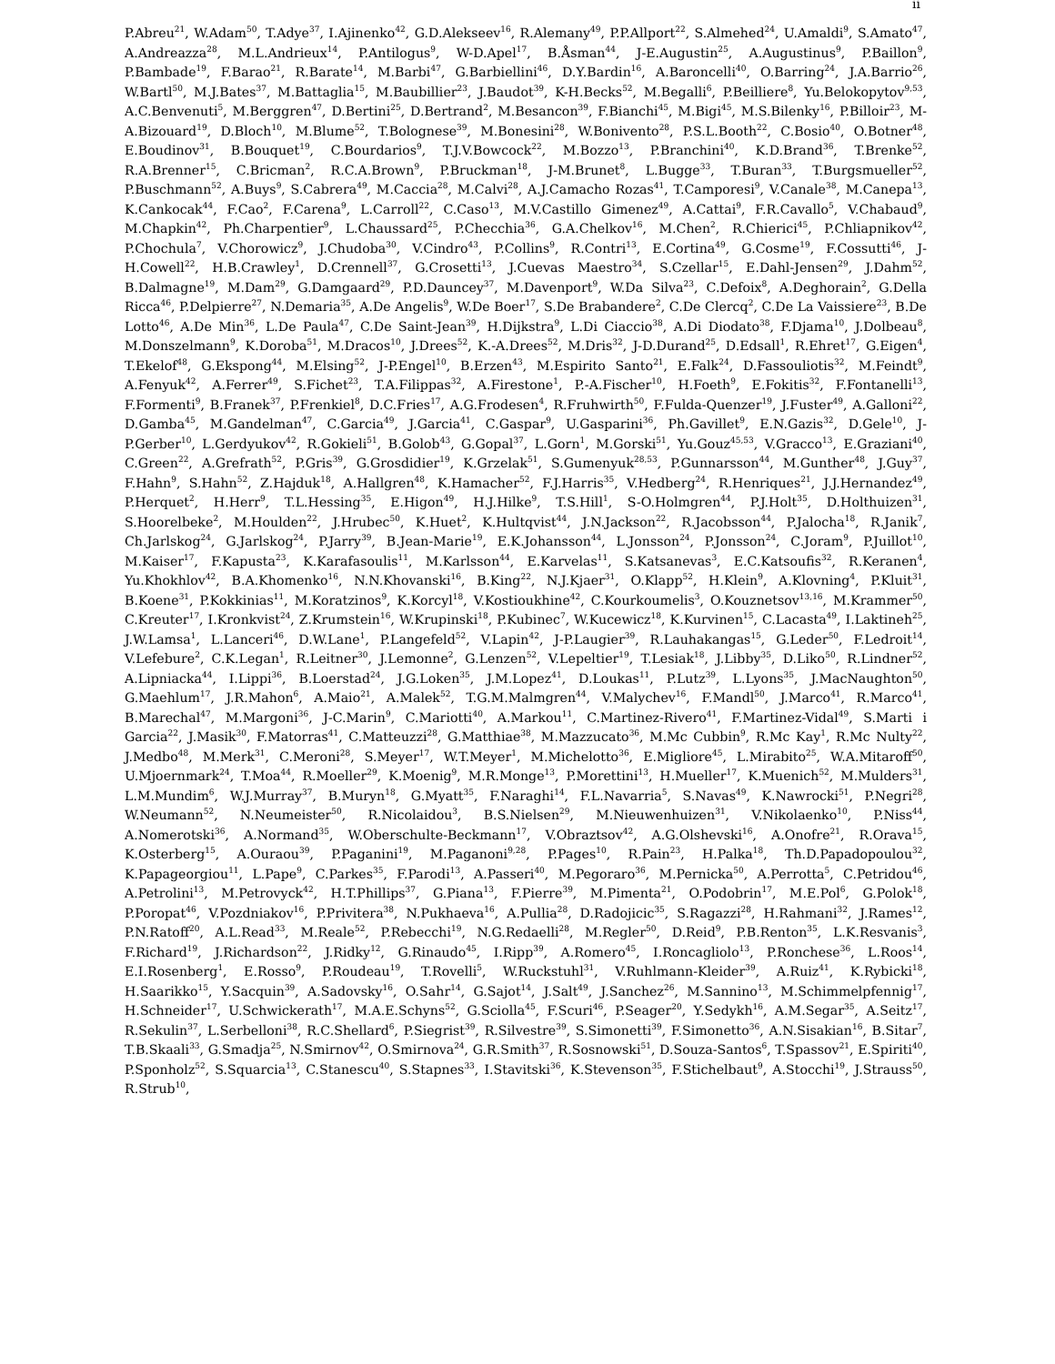ii
P.Abreu<sup>21</sup>, W.Adam<sup>50</sup>, T.Adye<sup>37</sup>, I.Ajinenko<sup>42</sup>, G.D.Alekseev<sup>16</sup>, R.Alemany<sup>49</sup>, P.P.Allport<sup>22</sup>, S.Almehed<sup>24</sup>, U.Amaldi<sup>9</sup>, S.Amato<sup>47</sup>, A.Andreazza<sup>28</sup>, M.L.Andrieux<sup>14</sup>, P.Antilogus<sup>9</sup>, W-D.Apel<sup>17</sup>, B.Åsman<sup>44</sup>, J-E.Augustin<sup>25</sup>, A.Augustinus<sup>9</sup>, P.Baillon<sup>9</sup>, P.Bambade<sup>19</sup>, F.Barao<sup>21</sup>, R.Barate<sup>14</sup>, M.Barbi<sup>47</sup>, G.Barbiellini<sup>46</sup>, D.Y.Bardin<sup>16</sup>, A.Baroncelli<sup>40</sup>, O.Barring<sup>24</sup>, J.A.Barrio<sup>26</sup>, W.Bartl<sup>50</sup>, M.J.Bates<sup>37</sup>, M.Battaglia<sup>15</sup>, M.Baubillier<sup>23</sup>, J.Baudot<sup>39</sup>, K-H.Becks<sup>52</sup>, M.Begalli<sup>6</sup>, P.Beilliere<sup>8</sup>, Yu.Belokopytov<sup>9,53</sup>, A.C.Benvenuti<sup>5</sup>, M.Berggren<sup>47</sup>, D.Bertini<sup>25</sup>, D.Bertrand<sup>2</sup>, M.Besancon<sup>39</sup>, F.Bianchi<sup>45</sup>, M.Bigi<sup>45</sup>, M.S.Bilenky<sup>16</sup>, P.Billoir<sup>23</sup>, M-A.Bizouard<sup>19</sup>, D.Bloch<sup>10</sup>, M.Blume<sup>52</sup>, T.Bolognese<sup>39</sup>, M.Bonesini<sup>28</sup>, W.Bonivento<sup>28</sup>, P.S.L.Booth<sup>22</sup>, C.Bosio<sup>40</sup>, O.Botner<sup>48</sup>, E.Boudinov<sup>31</sup>, B.Bouquet<sup>19</sup>, C.Bourdarios<sup>9</sup>, T.J.V.Bowcock<sup>22</sup>, M.Bozzo<sup>13</sup>, P.Branchini<sup>40</sup>, K.D.Brand<sup>36</sup>, T.Brenke<sup>52</sup>, R.A.Brenner<sup>15</sup>, C.Bricman<sup>2</sup>, R.C.A.Brown<sup>9</sup>, P.Bruckman<sup>18</sup>, J-M.Brunet<sup>8</sup>, L.Bugge<sup>33</sup>, T.Buran<sup>33</sup>, T.Burgsmueller<sup>52</sup>, P.Buschmann<sup>52</sup>, A.Buys<sup>9</sup>, S.Cabrera<sup>49</sup>, M.Caccia<sup>28</sup>, M.Calvi<sup>28</sup>, A.J.Camacho Rozas<sup>41</sup>, T.Camporesi<sup>9</sup>, V.Canale<sup>38</sup>, M.Canepa<sup>13</sup>, K.Cankocak<sup>44</sup>, F.Cao<sup>2</sup>, F.Carena<sup>9</sup>, L.Carroll<sup>22</sup>, C.Caso<sup>13</sup>, M.V.Castillo Gimenez<sup>49</sup>, A.Cattai<sup>9</sup>, F.R.Cavallo<sup>5</sup>, V.Chabaud<sup>9</sup>, M.Chapkin<sup>42</sup>, Ph.Charpentier<sup>9</sup>, L.Chaussard<sup>25</sup>, P.Checchia<sup>36</sup>, G.A.Chelkov<sup>16</sup>, M.Chen<sup>2</sup>, R.Chierici<sup>45</sup>, P.Chliapnikov<sup>42</sup>, P.Chochula<sup>7</sup>, V.Chorowicz<sup>9</sup>, J.Chudoba<sup>30</sup>, V.Cindro<sup>43</sup>, P.Collins<sup>9</sup>, R.Contri<sup>13</sup>, E.Cortina<sup>49</sup>, G.Cosme<sup>19</sup>, F.Cossutti<sup>46</sup>, J-H.Cowell<sup>22</sup>, H.B.Crawley<sup>1</sup>, D.Crennell<sup>37</sup>, G.Crosetti<sup>13</sup>, J.Cuevas Maestro<sup>34</sup>, S.Czellar<sup>15</sup>, E.Dahl-Jensen<sup>29</sup>, J.Dahm<sup>52</sup>, B.Dalmagne<sup>19</sup>, M.Dam<sup>29</sup>, G.Damgaard<sup>29</sup>, P.D.Dauncey<sup>37</sup>, M.Davenport<sup>9</sup>, W.Da Silva<sup>23</sup>, C.Defoix<sup>8</sup>, A.Deghorain<sup>2</sup>, G.Della Ricca<sup>46</sup>, P.Delpierre<sup>27</sup>, N.Demaria<sup>35</sup>, A.De Angelis<sup>9</sup>, W.De Boer<sup>17</sup>, S.De Brabandere<sup>2</sup>, C.De Clercq<sup>2</sup>, C.De La Vaissiere<sup>23</sup>, B.De Lotto<sup>46</sup>, A.De Min<sup>36</sup>, L.De Paula<sup>47</sup>, C.De Saint-Jean<sup>39</sup>, H.Dijkstra<sup>9</sup>, L.Di Ciaccio<sup>38</sup>, A.Di Diodato<sup>38</sup>, F.Djama<sup>10</sup>, J.Dolbeau<sup>8</sup>, M.Donszelmann<sup>9</sup>, K.Doroba<sup>51</sup>, M.Dracos<sup>10</sup>, J.Drees<sup>52</sup>, K.-A.Drees<sup>52</sup>, M.Dris<sup>32</sup>, J-D.Durand<sup>25</sup>, D.Edsall<sup>1</sup>, R.Ehret<sup>17</sup>, G.Eigen<sup>4</sup>, T.Ekelof<sup>48</sup>, G.Ekspong<sup>44</sup>, M.Elsing<sup>52</sup>, J-P.Engel<sup>10</sup>, B.Erzen<sup>43</sup>, M.Espirito Santo<sup>21</sup>, E.Falk<sup>24</sup>, D.Fassouliotis<sup>32</sup>, M.Feindt<sup>9</sup>, A.Fenyuk<sup>42</sup>, A.Ferrer<sup>49</sup>, S.Fichet<sup>23</sup>, T.A.Filippas<sup>32</sup>, A.Firestone<sup>1</sup>, P.-A.Fischer<sup>10</sup>, H.Foeth<sup>9</sup>, E.Fokitis<sup>32</sup>, F.Fontanelli<sup>13</sup>, F.Formenti<sup>9</sup>, B.Franek<sup>37</sup>, P.Frenkiel<sup>8</sup>, D.C.Fries<sup>17</sup>, A.G.Frodesen<sup>4</sup>, R.Fruhwirth<sup>50</sup>, F.Fulda-Quenzer<sup>19</sup>, J.Fuster<sup>49</sup>, A.Galloni<sup>22</sup>, D.Gamba<sup>45</sup>, M.Gandelman<sup>47</sup>, C.Garcia<sup>49</sup>, J.Garcia<sup>41</sup>, C.Gaspar<sup>9</sup>, U.Gasparini<sup>36</sup>, Ph.Gavillet<sup>9</sup>, E.N.Gazis<sup>32</sup>, D.Gele<sup>10</sup>, J-P.Gerber<sup>10</sup>, L.Gerdyukov<sup>42</sup>, R.Gokieli<sup>51</sup>, B.Golob<sup>43</sup>, G.Gopal<sup>37</sup>, L.Gorn<sup>1</sup>, M.Gorski<sup>51</sup>, Yu.Gouz<sup>45,53</sup>, V.Gracco<sup>13</sup>, E.Graziani<sup>40</sup>, C.Green<sup>22</sup>, A.Grefrath<sup>52</sup>, P.Gris<sup>39</sup>, G.Grosdidier<sup>19</sup>, K.Grzelak<sup>51</sup>, S.Gumenyuk<sup>28,53</sup>, P.Gunnarsson<sup>44</sup>, M.Gunther<sup>48</sup>, J.Guy<sup>37</sup>, F.Hahn<sup>9</sup>, S.Hahn<sup>52</sup>, Z.Hajduk<sup>18</sup>, A.Hallgren<sup>48</sup>, K.Hamacher<sup>52</sup>, F.J.Harris<sup>35</sup>, V.Hedberg<sup>24</sup>, R.Henriques<sup>21</sup>, J.J.Hernandez<sup>49</sup>, P.Herquet<sup>2</sup>, H.Herr<sup>9</sup>, T.L.Hessing<sup>35</sup>, E.Higon<sup>49</sup>, H.J.Hilke<sup>9</sup>, T.S.Hill<sup>1</sup>, S-O.Holmgren<sup>44</sup>, P.J.Holt<sup>35</sup>, D.Holthuizen<sup>31</sup>, S.Hoorelbeke<sup>2</sup>, M.Houlden<sup>22</sup>, J.Hrubec<sup>50</sup>, K.Huet<sup>2</sup>, K.Hultqvist<sup>44</sup>, J.N.Jackson<sup>22</sup>, R.Jacobsson<sup>44</sup>, P.Jalocha<sup>18</sup>, R.Janik<sup>7</sup>, Ch.Jarlskog<sup>24</sup>, G.Jarlskog<sup>24</sup>, P.Jarry<sup>39</sup>, B.Jean-Marie<sup>19</sup>, E.K.Johansson<sup>44</sup>, L.Jonsson<sup>24</sup>, P.Jonsson<sup>24</sup>, C.Joram<sup>9</sup>, P.Juillot<sup>10</sup>, M.Kaiser<sup>17</sup>, F.Kapusta<sup>23</sup>, K.Karafasoulis<sup>11</sup>, M.Karlsson<sup>44</sup>, E.Karvelas<sup>11</sup>, S.Katsanevas<sup>3</sup>, E.C.Katsoufis<sup>32</sup>, R.Keranen<sup>4</sup>, Yu.Khokhlov<sup>42</sup>, B.A.Khomenko<sup>16</sup>, N.N.Khovanski<sup>16</sup>, B.King<sup>22</sup>, N.J.Kjaer<sup>31</sup>, O.Klapp<sup>52</sup>, H.Klein<sup>9</sup>, A.Klovning<sup>4</sup>, P.Kluit<sup>31</sup>, B.Koene<sup>31</sup>, P.Kokkinias<sup>11</sup>, M.Koratzinos<sup>9</sup>, K.Korcyl<sup>18</sup>, V.Kostioukhine<sup>42</sup>, C.Kourkoumelis<sup>3</sup>, O.Kouznetsov<sup>13,16</sup>, M.Krammer<sup>50</sup>, C.Kreuter<sup>17</sup>, I.Kronkvist<sup>24</sup>, Z.Krumstein<sup>16</sup>, W.Krupinski<sup>18</sup>, P.Kubinec<sup>7</sup>, W.Kucewicz<sup>18</sup>, K.Kurvinen<sup>15</sup>, C.Lacasta<sup>49</sup>, I.Laktineh<sup>25</sup>, J.W.Lamsa<sup>1</sup>, L.Lanceri<sup>46</sup>, D.W.Lane<sup>1</sup>, P.Langefeld<sup>52</sup>, V.Lapin<sup>42</sup>, J-P.Laugier<sup>39</sup>, R.Lauhakangas<sup>15</sup>, G.Leder<sup>50</sup>, F.Ledroit<sup>14</sup>, V.Lefebure<sup>2</sup>, C.K.Legan<sup>1</sup>, R.Leitner<sup>30</sup>, J.Lemonne<sup>2</sup>, G.Lenzen<sup>52</sup>, V.Lepeltier<sup>19</sup>, T.Lesiak<sup>18</sup>, J.Libby<sup>35</sup>, D.Liko<sup>50</sup>, R.Lindner<sup>52</sup>, A.Lipniacka<sup>44</sup>, I.Lippi<sup>36</sup>, B.Loerstad<sup>24</sup>, J.G.Loken<sup>35</sup>, J.M.Lopez<sup>41</sup>, D.Loukas<sup>11</sup>, P.Lutz<sup>39</sup>, L.Lyons<sup>35</sup>, J.MacNaughton<sup>50</sup>, G.Maehlum<sup>17</sup>, J.R.Mahon<sup>6</sup>, A.Maio<sup>21</sup>, A.Malek<sup>52</sup>, T.G.M.Malmgren<sup>44</sup>, V.Malychev<sup>16</sup>, F.Mandl<sup>50</sup>, J.Marco<sup>41</sup>, R.Marco<sup>41</sup>, B.Marechal<sup>47</sup>, M.Margoni<sup>36</sup>, J-C.Marin<sup>9</sup>, C.Mariotti<sup>40</sup>, A.Markou<sup>11</sup>, C.Martinez-Rivero<sup>41</sup>, F.Martinez-Vidal<sup>49</sup>, S.Marti i Garcia<sup>22</sup>, J.Masik<sup>30</sup>, F.Matorras<sup>41</sup>, C.Matteuzzi<sup>28</sup>, G.Matthiae<sup>38</sup>, M.Mazzucato<sup>36</sup>, M.Mc Cubbin<sup>9</sup>, R.Mc Kay<sup>1</sup>, R.Mc Nulty<sup>22</sup>, J.Medbo<sup>48</sup>, M.Merk<sup>31</sup>, C.Meroni<sup>28</sup>, S.Meyer<sup>17</sup>, W.T.Meyer<sup>1</sup>, M.Michelotto<sup>36</sup>, E.Migliore<sup>45</sup>, L.Mirabito<sup>25</sup>, W.A.Mitaroff<sup>50</sup>, U.Mjoernmark<sup>24</sup>, T.Moa<sup>44</sup>, R.Moeller<sup>29</sup>, K.Moenig<sup>9</sup>, M.R.Monge<sup>13</sup>, P.Morettini<sup>13</sup>, H.Mueller<sup>17</sup>, K.Muenich<sup>52</sup>, M.Mulders<sup>31</sup>, L.M.Mundim<sup>6</sup>, W.J.Murray<sup>37</sup>, B.Muryn<sup>18</sup>, G.Myatt<sup>35</sup>, F.Naraghi<sup>14</sup>, F.L.Navarria<sup>5</sup>, S.Navas<sup>49</sup>, K.Nawrocki<sup>51</sup>, P.Negri<sup>28</sup>, W.Neumann<sup>52</sup>, N.Neumeister<sup>50</sup>, R.Nicolaidou<sup>3</sup>, B.S.Nielsen<sup>29</sup>, M.Nieuwenhuizen<sup>31</sup>, V.Nikolaenko<sup>10</sup>, P.Niss<sup>44</sup>, A.Nomerotski<sup>36</sup>, A.Normand<sup>35</sup>, W.Oberschulte-Beckmann<sup>17</sup>, V.Obraztsov<sup>42</sup>, A.G.Olshevski<sup>16</sup>, A.Onofre<sup>21</sup>, R.Orava<sup>15</sup>, K.Osterberg<sup>15</sup>, A.Ouraou<sup>39</sup>, P.Paganini<sup>19</sup>, M.Paganoni<sup>9,28</sup>, P.Pages<sup>10</sup>, R.Pain<sup>23</sup>, H.Palka<sup>18</sup>, Th.D.Papadopoulou<sup>32</sup>, K.Papageorgiou<sup>11</sup>, L.Pape<sup>9</sup>, C.Parkes<sup>35</sup>, F.Parodi<sup>13</sup>, A.Passeri<sup>40</sup>, M.Pegoraro<sup>36</sup>, M.Pernicka<sup>50</sup>, A.Perrotta<sup>5</sup>, C.Petridou<sup>46</sup>, A.Petrolini<sup>13</sup>, M.Petrovyck<sup>42</sup>, H.T.Phillips<sup>37</sup>, G.Piana<sup>13</sup>, F.Pierre<sup>39</sup>, M.Pimenta<sup>21</sup>, O.Podobrin<sup>17</sup>, M.E.Pol<sup>6</sup>, G.Polok<sup>18</sup>, P.Poropat<sup>46</sup>, V.Pozdniakov<sup>16</sup>, P.Privitera<sup>38</sup>, N.Pukhaeva<sup>16</sup>, A.Pullia<sup>28</sup>, D.Radojicic<sup>35</sup>, S.Ragazzi<sup>28</sup>, H.Rahmani<sup>32</sup>, J.Rames<sup>12</sup>, P.N.Ratoff<sup>20</sup>, A.L.Read<sup>33</sup>, M.Reale<sup>52</sup>, P.Rebecchi<sup>19</sup>, N.G.Redaelli<sup>28</sup>, M.Regler<sup>50</sup>, D.Reid<sup>9</sup>, P.B.Renton<sup>35</sup>, L.K.Resvanis<sup>3</sup>, F.Richard<sup>19</sup>, J.Richardson<sup>22</sup>, J.Ridky<sup>12</sup>, G.Rinaudo<sup>45</sup>, I.Ripp<sup>39</sup>, A.Romero<sup>45</sup>, I.Roncagliolo<sup>13</sup>, P.Ronchese<sup>36</sup>, L.Roos<sup>14</sup>, E.I.Rosenberg<sup>1</sup>, E.Rosso<sup>9</sup>, P.Roudeau<sup>19</sup>, T.Rovelli<sup>5</sup>, W.Ruckstuhl<sup>31</sup>, V.Ruhlmann-Kleider<sup>39</sup>, A.Ruiz<sup>41</sup>, K.Rybicki<sup>18</sup>, H.Saarikko<sup>15</sup>, Y.Sacquin<sup>39</sup>, A.Sadovsky<sup>16</sup>, O.Sahr<sup>14</sup>, G.Sajot<sup>14</sup>, J.Salt<sup>49</sup>, J.Sanchez<sup>26</sup>, M.Sannino<sup>13</sup>, M.Schimmelpfennig<sup>17</sup>, H.Schneider<sup>17</sup>, U.Schwickerath<sup>17</sup>, M.A.E.Schyns<sup>52</sup>, G.Sciolla<sup>45</sup>, F.Scuri<sup>46</sup>, P.Seager<sup>20</sup>, Y.Sedykh<sup>16</sup>, A.M.Segar<sup>35</sup>, A.Seitz<sup>17</sup>, R.Sekulin<sup>37</sup>, L.Serbelloni<sup>38</sup>, R.C.Shellard<sup>6</sup>, P.Siegrist<sup>39</sup>, R.Silvestre<sup>39</sup>, S.Simonetti<sup>39</sup>, F.Simonetto<sup>36</sup>, A.N.Sisakian<sup>16</sup>, B.Sitar<sup>7</sup>, T.B.Skaali<sup>33</sup>, G.Smadja<sup>25</sup>, N.Smirnov<sup>42</sup>, O.Smirnova<sup>24</sup>, G.R.Smith<sup>37</sup>, R.Sosnowski<sup>51</sup>, D.Souza-Santos<sup>6</sup>, T.Spassov<sup>21</sup>, E.Spiriti<sup>40</sup>, P.Sponholz<sup>52</sup>, S.Squarcia<sup>13</sup>, C.Stanescu<sup>40</sup>, S.Stapnes<sup>33</sup>, I.Stavitski<sup>36</sup>, K.Stevenson<sup>35</sup>, F.Stichelbaut<sup>9</sup>, A.Stocchi<sup>19</sup>, J.Strauss<sup>50</sup>, R.Strub<sup>10</sup>,